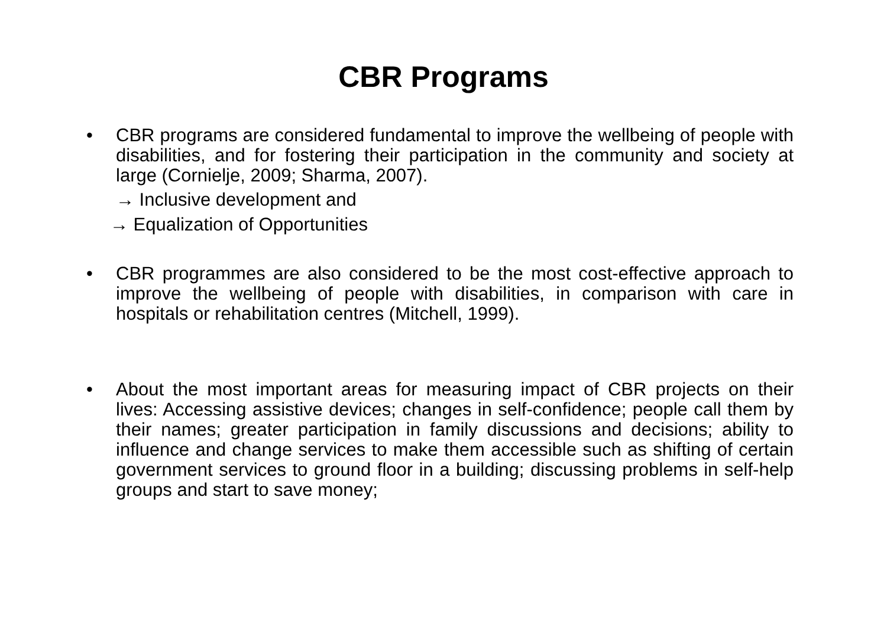CBR Programs
• CBR programs are considered fundamental to improve the wellbeing of people with disabilities, and for fostering their participation in the community and society at large (Cornielje, 2009; Sharma, 2007).
→ Inclusive development and
→ Equalization of Opportunities
• CBR programmes are also considered to be the most cost-effective approach to improve the wellbeing of people with disabilities, in comparison with care in hospitals or rehabilitation centres (Mitchell, 1999).
• About the most important areas for measuring impact of CBR projects on their lives: Accessing assistive devices; changes in self-confidence; people call them by their names; greater participation in family discussions and decisions; ability to influence and change services to make them accessible such as shifting of certain government services to ground floor in a building; discussing problems in self-help groups and start to save money;